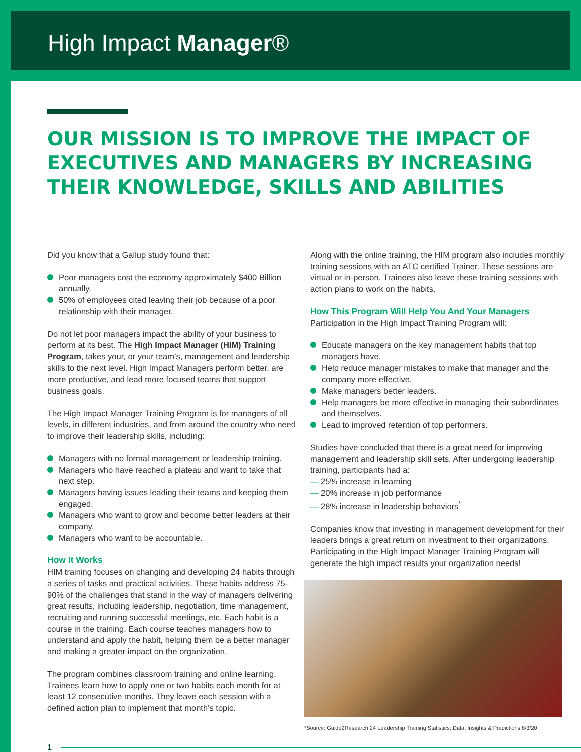High Impact Manager®
OUR MISSION IS TO IMPROVE THE IMPACT OF EXECUTIVES AND MANAGERS BY INCREASING THEIR KNOWLEDGE, SKILLS AND ABILITIES
Did you know that a Gallup study found that:
Poor managers cost the economy approximately $400 Billion annually.
50% of employees cited leaving their job because of a poor relationship with their manager.
Do not let poor managers impact the ability of your business to perform at its best. The High Impact Manager (HIM) Training Program, takes your, or your team’s, management and leadership skills to the next level. High Impact Managers perform better, are more productive, and lead more focused teams that support business goals.
The High Impact Manager Training Program is for managers of all levels, in different industries, and from around the country who need to improve their leadership skills, including:
Managers with no formal management or leadership training.
Managers who have reached a plateau and want to take that next step.
Managers having issues leading their teams and keeping them engaged.
Managers who want to grow and become better leaders at their company.
Managers who want to be accountable.
How It Works
HIM training focuses on changing and developing 24 habits through a series of tasks and practical activities. These habits address 75-90% of the challenges that stand in the way of managers delivering great results, including leadership, negotiation, time management, recruiting and running successful meetings, etc. Each habit is a course in the training. Each course teaches managers how to understand and apply the habit, helping them be a better manager and making a greater impact on the organization.
The program combines classroom training and online learning. Trainees learn how to apply one or two habits each month for at least 12 consecutive months. They leave each session with a defined action plan to implement that month’s topic.
Along with the online training, the HIM program also includes monthly training sessions with an ATC certified Trainer. These sessions are virtual or in-person. Trainees also leave these training sessions with action plans to work on the habits.
How This Program Will Help You And Your Managers
Participation in the High Impact Training Program will:
Educate managers on the key management habits that top managers have.
Help reduce manager mistakes to make that manager and the company more effective.
Make managers better leaders.
Help managers be more effective in managing their subordinates and themselves.
Lead to improved retention of top performers.
Studies have concluded that there is a great need for improving management and leadership skill sets. After undergoing leadership training, participants had a:
— 25% increase in learning
— 20% increase in job performance
— 28% increase in leadership behaviors<sup>*</sup>
Companies know that investing in management development for their leaders brings a great return on investment to their organizations. Participating in the High Impact Manager Training Program will generate the high impact results your organization needs!
*Source: Guide2Research 24 Leadership Training Statistics: Data, Insights & Predictions 8/3/20
1